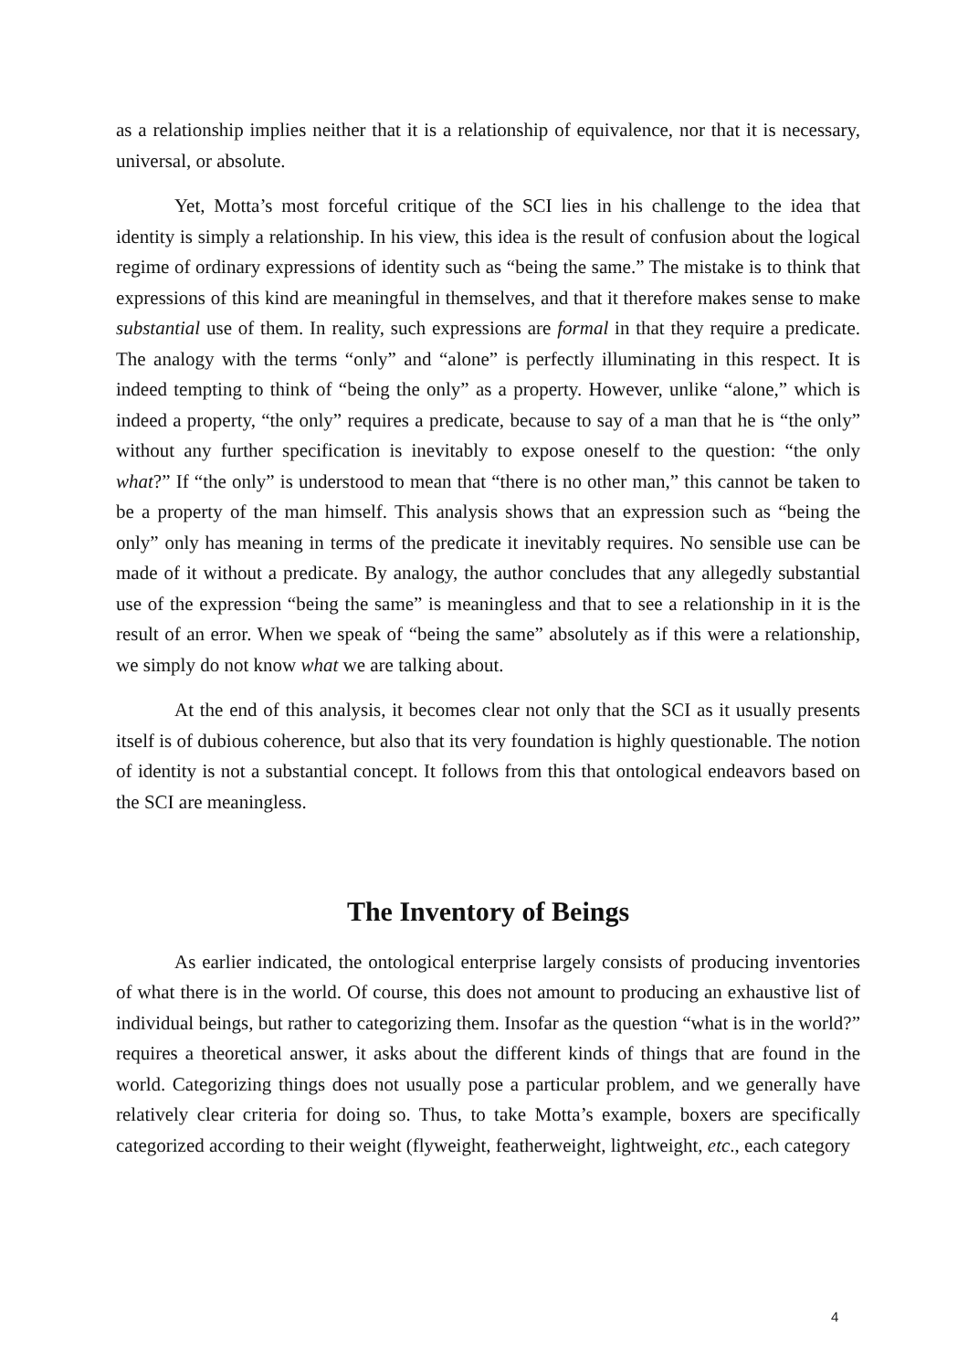as a relationship implies neither that it is a relationship of equivalence, nor that it is necessary, universal, or absolute.
Yet, Motta’s most forceful critique of the SCI lies in his challenge to the idea that identity is simply a relationship. In his view, this idea is the result of confusion about the logical regime of ordinary expressions of identity such as “being the same.” The mistake is to think that expressions of this kind are meaningful in themselves, and that it therefore makes sense to make substantial use of them. In reality, such expressions are formal in that they require a predicate. The analogy with the terms “only” and “alone” is perfectly illuminating in this respect. It is indeed tempting to think of “being the only” as a property. However, unlike “alone,” which is indeed a property, “the only” requires a predicate, because to say of a man that he is “the only” without any further specification is inevitably to expose oneself to the question: “the only what?” If “the only” is understood to mean that “there is no other man,” this cannot be taken to be a property of the man himself. This analysis shows that an expression such as “being the only” only has meaning in terms of the predicate it inevitably requires. No sensible use can be made of it without a predicate. By analogy, the author concludes that any allegedly substantial use of the expression “being the same” is meaningless and that to see a relationship in it is the result of an error. When we speak of “being the same” absolutely as if this were a relationship, we simply do not know what we are talking about.
At the end of this analysis, it becomes clear not only that the SCI as it usually presents itself is of dubious coherence, but also that its very foundation is highly questionable. The notion of identity is not a substantial concept. It follows from this that ontological endeavors based on the SCI are meaningless.
The Inventory of Beings
As earlier indicated, the ontological enterprise largely consists of producing inventories of what there is in the world. Of course, this does not amount to producing an exhaustive list of individual beings, but rather to categorizing them. Insofar as the question “what is in the world?” requires a theoretical answer, it asks about the different kinds of things that are found in the world. Categorizing things does not usually pose a particular problem, and we generally have relatively clear criteria for doing so. Thus, to take Motta’s example, boxers are specifically categorized according to their weight (flyweight, featherweight, lightweight, etc., each category
4